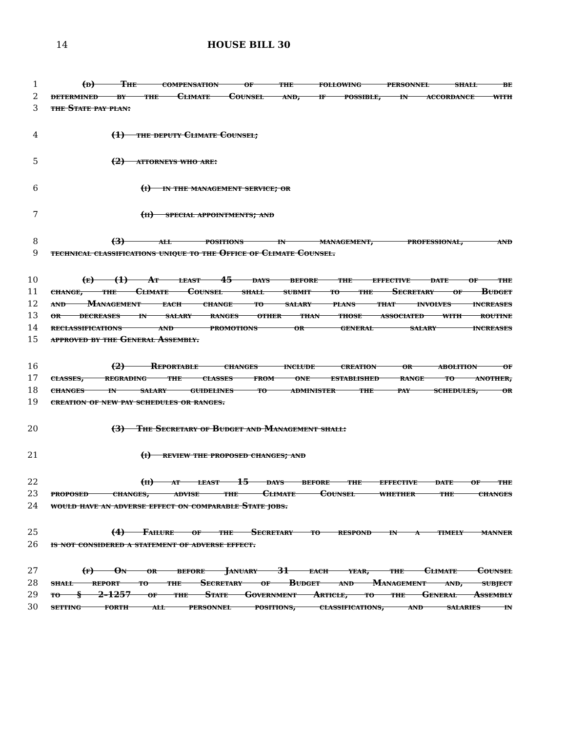14 HOUSE BILL 30
1 (d) The compensation of the following personnel shall be
2 determined by the Climate Counsel and, if possible, in accordance with
3 the State pay plan:
4 (1) the deputy Climate Counsel;
5 (2) attorneys who are:
6 (i) in the management service; or
7 (ii) special appointments; and
8 (3) all positions in management, professional, and
9 technical classifications unique to the Office of Climate Counsel.
10 (e) (1) At least 45 days before the effective date of the
11 change, the Climate Counsel shall submit to the Secretary of Budget
12 and Management each change to salary plans that involves increases
13 or decreases in salary ranges other than those associated with routine
14 reclassifications and promotions or general salary increases
15 approved by the General Assembly.
16 (2) Reportable changes include creation or abolition of
17 classes, regrading the classes from one established range to another,
18 changes in salary guidelines to administer the pay schedules, or
19 creation of new pay schedules or ranges.
20 (3) The Secretary of Budget and Management shall:
21 (i) review the proposed changes; and
22 (ii) at least 15 days before the effective date of the
23 proposed changes, advise the Climate Counsel whether the changes
24 would have an adverse effect on comparable State jobs.
25 (4) Failure of the Secretary to respond in a timely manner
26 is not considered a statement of adverse effect.
27 (f) On or before January 31 each year, the Climate Counsel
28 shall report to the Secretary of Budget and Management and, subject
29 to § 2–1257 of the State Government Article, to the General Assembly
30 setting forth all personnel positions, classifications, and salaries in